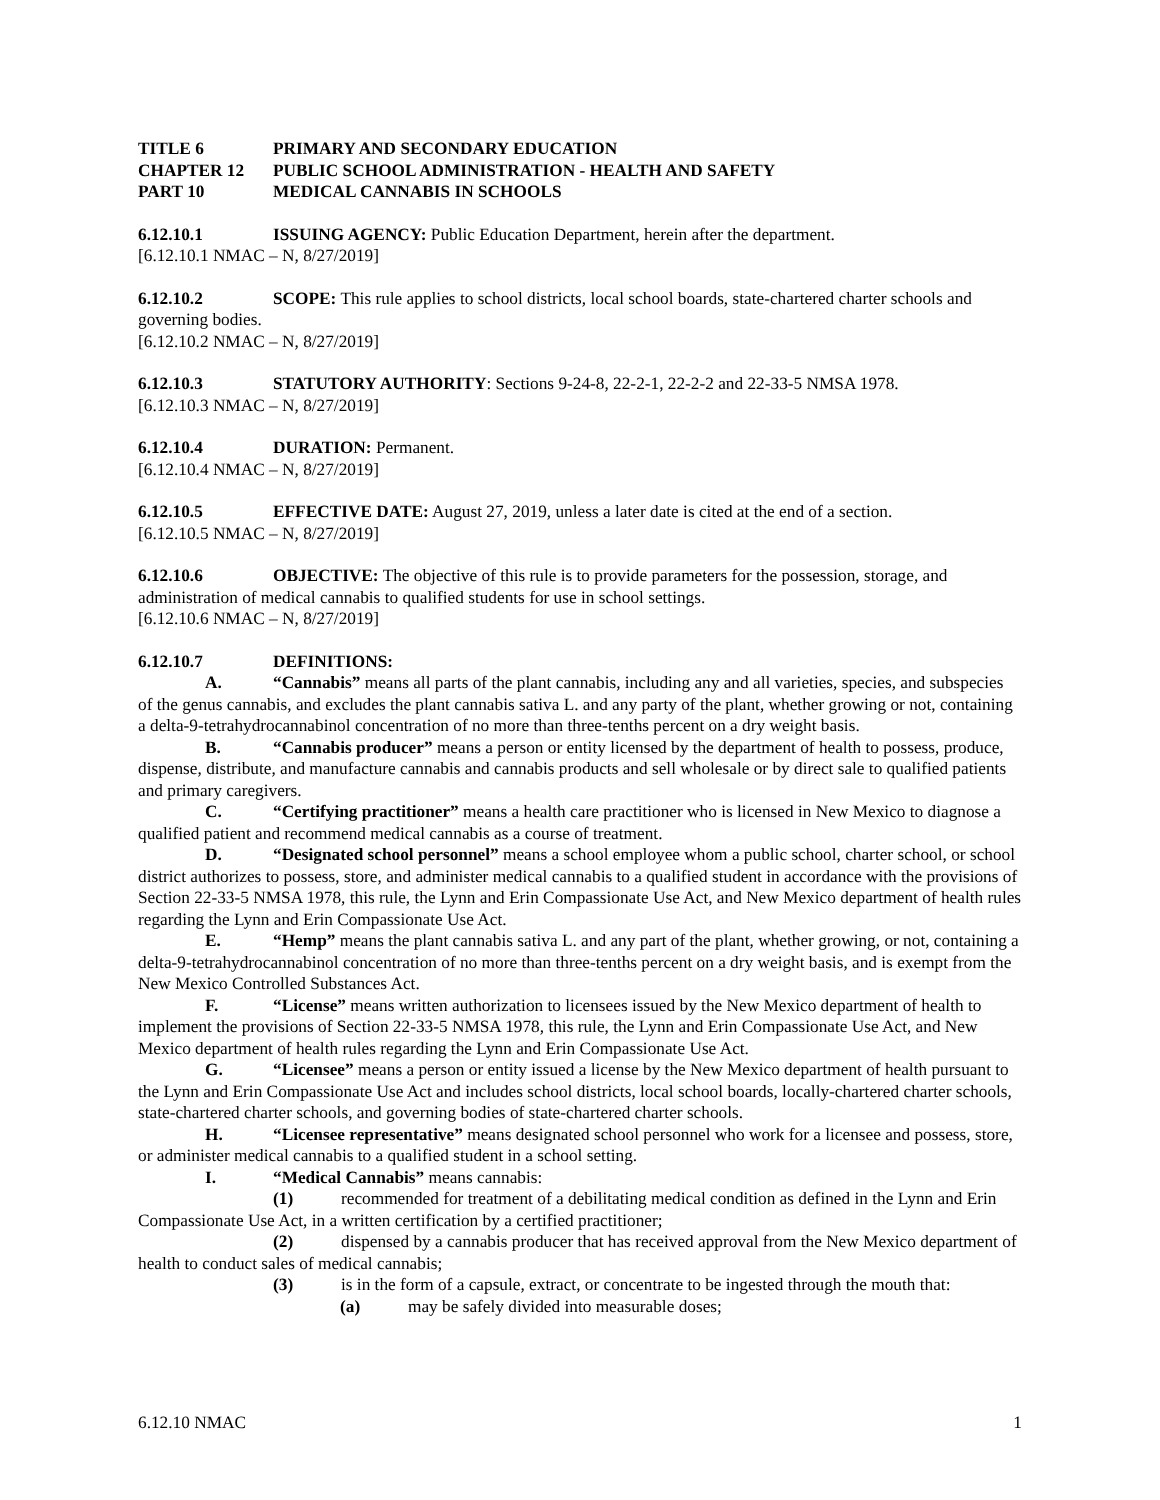TITLE 6 PRIMARY AND SECONDARY EDUCATION
CHAPTER 12 PUBLIC SCHOOL ADMINISTRATION - HEALTH AND SAFETY
PART 10 MEDICAL CANNABIS IN SCHOOLS
6.12.10.1 ISSUING AGENCY: Public Education Department, herein after the department.
[6.12.10.1 NMAC – N, 8/27/2019]
6.12.10.2 SCOPE: This rule applies to school districts, local school boards, state-chartered charter schools and governing bodies.
[6.12.10.2 NMAC – N, 8/27/2019]
6.12.10.3 STATUTORY AUTHORITY: Sections 9-24-8, 22-2-1, 22-2-2 and 22-33-5 NMSA 1978.
[6.12.10.3 NMAC – N, 8/27/2019]
6.12.10.4 DURATION: Permanent.
[6.12.10.4 NMAC – N, 8/27/2019]
6.12.10.5 EFFECTIVE DATE: August 27, 2019, unless a later date is cited at the end of a section.
[6.12.10.5 NMAC – N, 8/27/2019]
6.12.10.6 OBJECTIVE: The objective of this rule is to provide parameters for the possession, storage, and administration of medical cannabis to qualified students for use in school settings.
[6.12.10.6 NMAC – N, 8/27/2019]
6.12.10.7 DEFINITIONS:
A. “Cannabis” means all parts of the plant cannabis, including any and all varieties, species, and subspecies of the genus cannabis, and excludes the plant cannabis sativa L. and any party of the plant, whether growing or not, containing a delta-9-tetrahydrocannabinol concentration of no more than three-tenths percent on a dry weight basis.
B. “Cannabis producer” means a person or entity licensed by the department of health to possess, produce, dispense, distribute, and manufacture cannabis and cannabis products and sell wholesale or by direct sale to qualified patients and primary caregivers.
C. “Certifying practitioner” means a health care practitioner who is licensed in New Mexico to diagnose a qualified patient and recommend medical cannabis as a course of treatment.
D. “Designated school personnel” means a school employee whom a public school, charter school, or school district authorizes to possess, store, and administer medical cannabis to a qualified student in accordance with the provisions of Section 22-33-5 NMSA 1978, this rule, the Lynn and Erin Compassionate Use Act, and New Mexico department of health rules regarding the Lynn and Erin Compassionate Use Act.
E. “Hemp” means the plant cannabis sativa L. and any part of the plant, whether growing, or not, containing a delta-9-tetrahydrocannabinol concentration of no more than three-tenths percent on a dry weight basis, and is exempt from the New Mexico Controlled Substances Act.
F. “License” means written authorization to licensees issued by the New Mexico department of health to implement the provisions of Section 22-33-5 NMSA 1978, this rule, the Lynn and Erin Compassionate Use Act, and New Mexico department of health rules regarding the Lynn and Erin Compassionate Use Act.
G. “Licensee” means a person or entity issued a license by the New Mexico department of health pursuant to the Lynn and Erin Compassionate Use Act and includes school districts, local school boards, locally-chartered charter schools, state-chartered charter schools, and governing bodies of state-chartered charter schools.
H. “Licensee representative” means designated school personnel who work for a licensee and possess, store, or administer medical cannabis to a qualified student in a school setting.
I. “Medical Cannabis” means cannabis:
(1) recommended for treatment of a debilitating medical condition as defined in the Lynn and Erin Compassionate Use Act, in a written certification by a certified practitioner;
(2) dispensed by a cannabis producer that has received approval from the New Mexico department of health to conduct sales of medical cannabis;
(3) is in the form of a capsule, extract, or concentrate to be ingested through the mouth that:
(a) may be safely divided into measurable doses;
6.12.10 NMAC 1